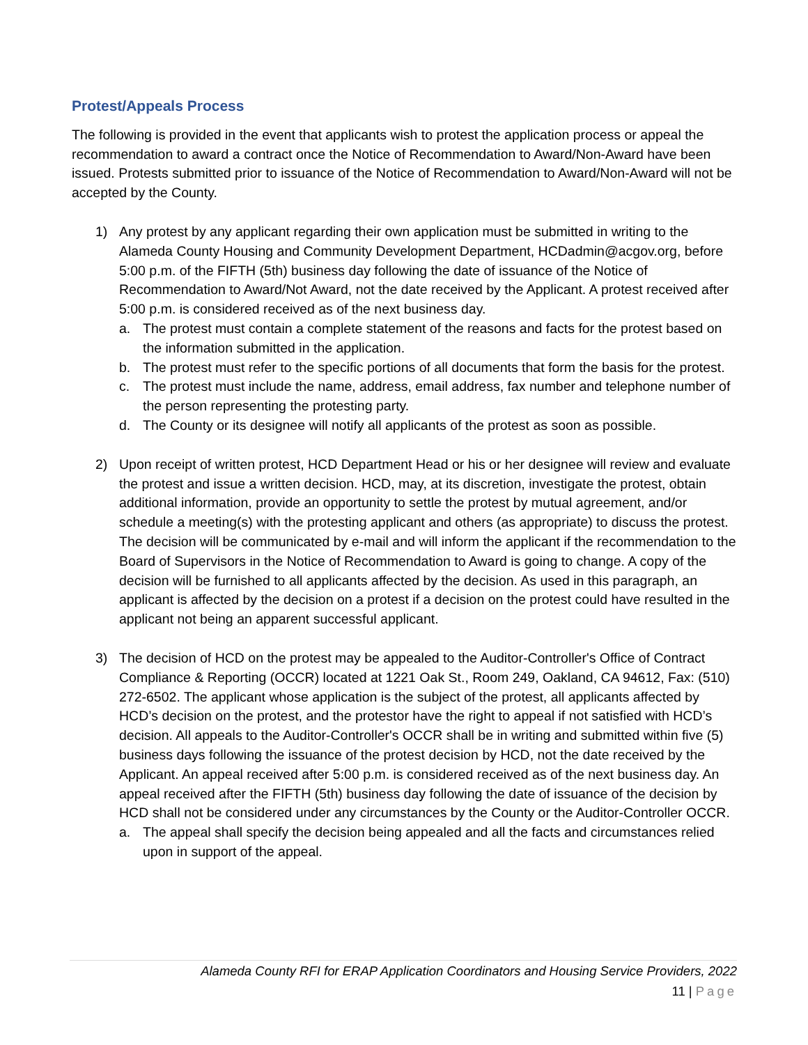Protest/Appeals Process
The following is provided in the event that applicants wish to protest the application process or appeal the recommendation to award a contract once the Notice of Recommendation to Award/Non-Award have been issued. Protests submitted prior to issuance of the Notice of Recommendation to Award/Non-Award will not be accepted by the County.
1) Any protest by any applicant regarding their own application must be submitted in writing to the Alameda County Housing and Community Development Department, HCDadmin@acgov.org, before 5:00 p.m. of the FIFTH (5th) business day following the date of issuance of the Notice of Recommendation to Award/Not Award, not the date received by the Applicant. A protest received after 5:00 p.m. is considered received as of the next business day.
a. The protest must contain a complete statement of the reasons and facts for the protest based on the information submitted in the application.
b. The protest must refer to the specific portions of all documents that form the basis for the protest.
c. The protest must include the name, address, email address, fax number and telephone number of the person representing the protesting party.
d. The County or its designee will notify all applicants of the protest as soon as possible.
2) Upon receipt of written protest, HCD Department Head or his or her designee will review and evaluate the protest and issue a written decision. HCD, may, at its discretion, investigate the protest, obtain additional information, provide an opportunity to settle the protest by mutual agreement, and/or schedule a meeting(s) with the protesting applicant and others (as appropriate) to discuss the protest. The decision will be communicated by e-mail and will inform the applicant if the recommendation to the Board of Supervisors in the Notice of Recommendation to Award is going to change. A copy of the decision will be furnished to all applicants affected by the decision. As used in this paragraph, an applicant is affected by the decision on a protest if a decision on the protest could have resulted in the applicant not being an apparent successful applicant.
3) The decision of HCD on the protest may be appealed to the Auditor-Controller's Office of Contract Compliance & Reporting (OCCR) located at 1221 Oak St., Room 249, Oakland, CA 94612, Fax: (510) 272-6502. The applicant whose application is the subject of the protest, all applicants affected by HCD’s decision on the protest, and the protestor have the right to appeal if not satisfied with HCD’s decision. All appeals to the Auditor-Controller's OCCR shall be in writing and submitted within five (5) business days following the issuance of the protest decision by HCD, not the date received by the Applicant. An appeal received after 5:00 p.m. is considered received as of the next business day. An appeal received after the FIFTH (5th) business day following the date of issuance of the decision by HCD shall not be considered under any circumstances by the County or the Auditor-Controller OCCR.
a. The appeal shall specify the decision being appealed and all the facts and circumstances relied upon in support of the appeal.
Alameda County RFI for ERAP Application Coordinators and Housing Service Providers, 2022
11 | Page